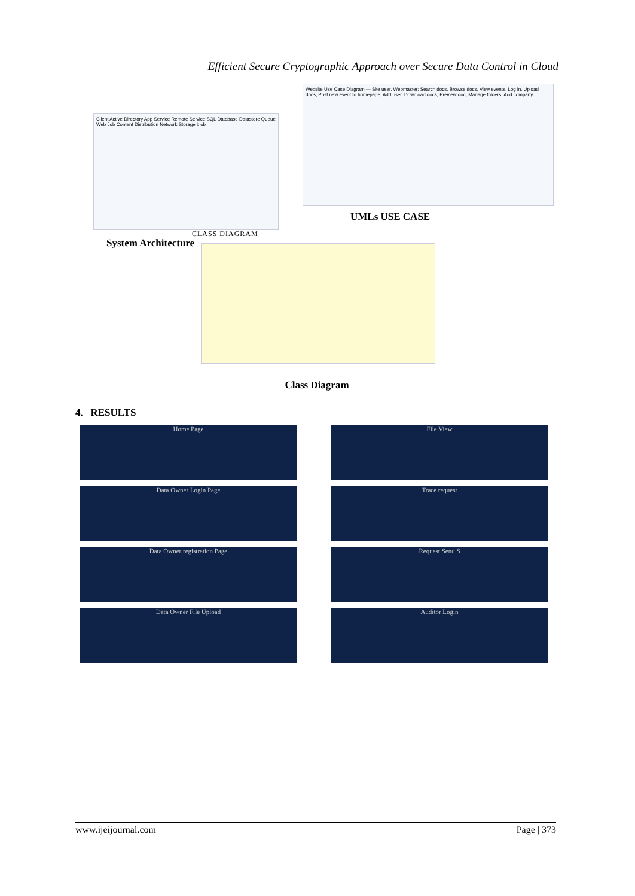Efficient Secure Cryptographic Approach over Secure Data Control in Cloud
Client Active Directory App Service Remote Service SQL Database Datastore Queue Web Job Content Distribution Network Storage blob
System Architecture
Website Use Case Diagram — Site user, Webmaster: Search docs, Browse docs, View events, Log in, Upload docs, Post new event to homepage, Add user, Download docs, Preview doc, Manage folders, Add company
UMLs USE CASE
CLASS DIAGRAM
Class Diagram
4. RESULTS
Home Page
Data Owner Login Page
Data Owner registration Page
Data Owner File Upload
File View
Trace request
Request Send S
Auditor Login
www.ijeijournal.com Page | 373